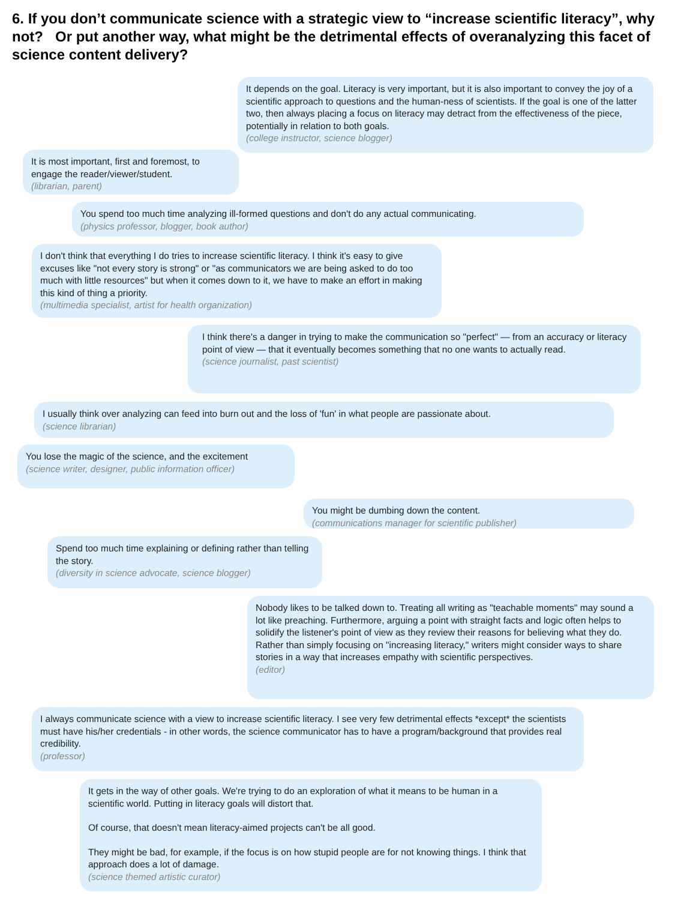6. If you don’t communicate science with a strategic view to “increase scientific literacy”, why not? Or put another way, what might be the detrimental effects of overanalyzing this facet of science content delivery?
It depends on the goal. Literacy is very important, but it is also important to convey the joy of a scientific approach to questions and the human-ness of scientists. If the goal is one of the latter two, then always placing a focus on literacy may detract from the effectiveness of the piece, potentially in relation to both goals.
(college instructor, science blogger)
It is most important, first and foremost, to engage the reader/viewer/student.
(librarian, parent)
You spend too much time analyzing ill-formed questions and don't do any actual communicating.
(physics professor, blogger, book author)
I don't think that everything I do tries to increase scientific literacy. I think it's easy to give excuses like "not every story is strong" or "as communicators we are being asked to do too much with little resources" but when it comes down to it, we have to make an effort in making this kind of thing a priority.
(multimedia specialist, artist for health organization)
I think there's a danger in trying to make the communication so "perfect" — from an accuracy or literacy point of view — that it eventually becomes something that no one wants to actually read.
(science journalist, past scientist)
I usually think over analyzing can feed into burn out and the loss of 'fun' in what people are passionate about.
(science librarian)
You lose the magic of the science, and the excitement
(science writer, designer, public information officer)
You might be dumbing down the content.
(communications manager for scientific publisher)
Spend too much time explaining or defining rather than telling the story.
(diversity in science advocate, science blogger)
Nobody likes to be talked down to. Treating all writing as "teachable moments" may sound a lot like preaching. Furthermore, arguing a point with straight facts and logic often helps to solidify the listener's point of view as they review their reasons for believing what they do. Rather than simply focusing on "increasing literacy," writers might consider ways to share stories in a way that increases empathy with scientific perspectives.
(editor)
I always communicate science with a view to increase scientific literacy. I see very few detrimental effects *except* the scientists must have his/her credentials - in other words, the science communicator has to have a program/background that provides real credibility.
(professor)
It gets in the way of other goals. We're trying to do an exploration of what it means to be human in a scientific world. Putting in literacy goals will distort that.
Of course, that doesn't mean literacy-aimed projects can't be all good.
They might be bad, for example, if the focus is on how stupid people are for not knowing things. I think that approach does a lot of damage.
(science themed artistic curator)